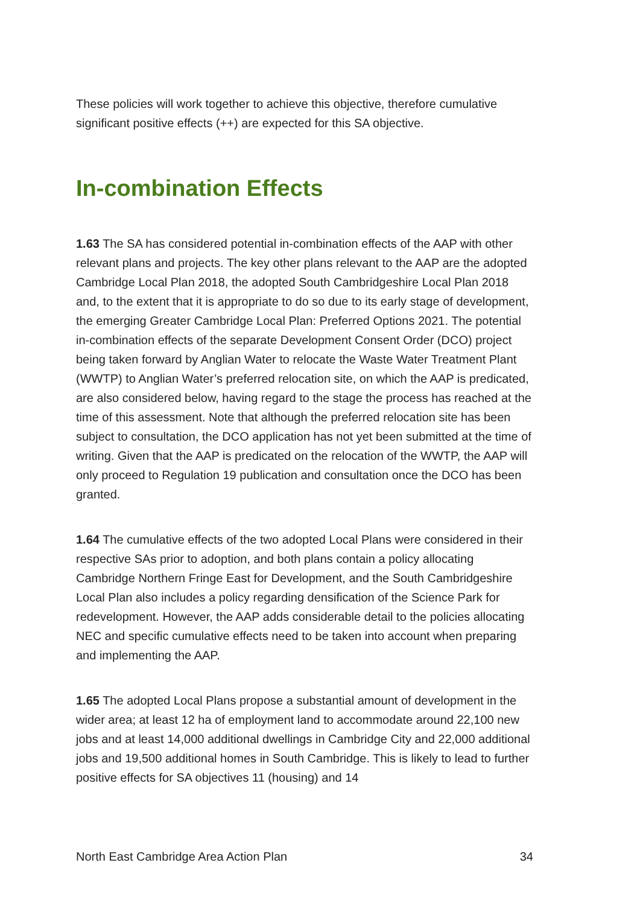These policies will work together to achieve this objective, therefore cumulative significant positive effects (++) are expected for this SA objective.
In-combination Effects
1.63 The SA has considered potential in-combination effects of the AAP with other relevant plans and projects. The key other plans relevant to the AAP are the adopted Cambridge Local Plan 2018, the adopted South Cambridgeshire Local Plan 2018 and, to the extent that it is appropriate to do so due to its early stage of development, the emerging Greater Cambridge Local Plan: Preferred Options 2021. The potential in-combination effects of the separate Development Consent Order (DCO) project being taken forward by Anglian Water to relocate the Waste Water Treatment Plant (WWTP) to Anglian Water’s preferred relocation site, on which the AAP is predicated, are also considered below, having regard to the stage the process has reached at the time of this assessment. Note that although the preferred relocation site has been subject to consultation, the DCO application has not yet been submitted at the time of writing. Given that the AAP is predicated on the relocation of the WWTP, the AAP will only proceed to Regulation 19 publication and consultation once the DCO has been granted.
1.64 The cumulative effects of the two adopted Local Plans were considered in their respective SAs prior to adoption, and both plans contain a policy allocating Cambridge Northern Fringe East for Development, and the South Cambridgeshire Local Plan also includes a policy regarding densification of the Science Park for redevelopment. However, the AAP adds considerable detail to the policies allocating NEC and specific cumulative effects need to be taken into account when preparing and implementing the AAP.
1.65 The adopted Local Plans propose a substantial amount of development in the wider area; at least 12 ha of employment land to accommodate around 22,100 new jobs and at least 14,000 additional dwellings in Cambridge City and 22,000 additional jobs and 19,500 additional homes in South Cambridge. This is likely to lead to further positive effects for SA objectives 11 (housing) and 14
North East Cambridge Area Action Plan 34